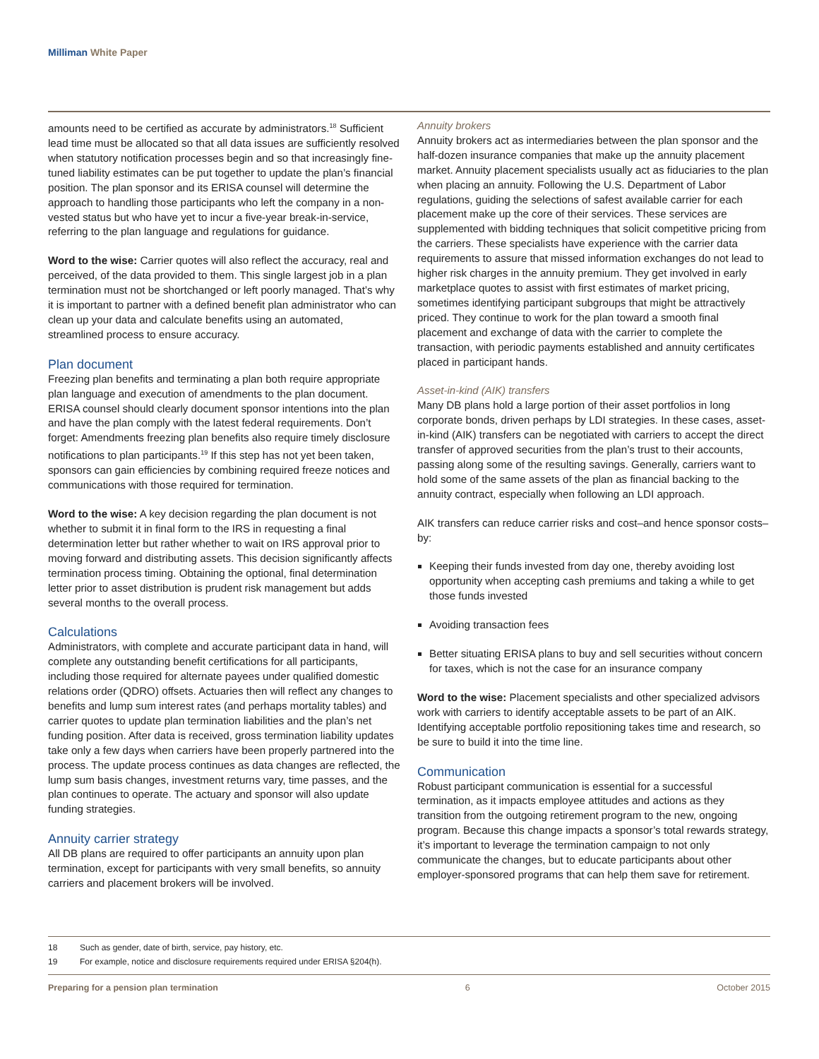Milliman White Paper
amounts need to be certified as accurate by administrators.<sup>18</sup> Sufficient lead time must be allocated so that all data issues are sufficiently resolved when statutory notification processes begin and so that increasingly fine-tuned liability estimates can be put together to update the plan’s financial position. The plan sponsor and its ERISA counsel will determine the approach to handling those participants who left the company in a non-vested status but who have yet to incur a five-year break-in-service, referring to the plan language and regulations for guidance.
Word to the wise: Carrier quotes will also reflect the accuracy, real and perceived, of the data provided to them. This single largest job in a plan termination must not be shortchanged or left poorly managed. That’s why it is important to partner with a defined benefit plan administrator who can clean up your data and calculate benefits using an automated, streamlined process to ensure accuracy.
Plan document
Freezing plan benefits and terminating a plan both require appropriate plan language and execution of amendments to the plan document. ERISA counsel should clearly document sponsor intentions into the plan and have the plan comply with the latest federal requirements. Don’t forget: Amendments freezing plan benefits also require timely disclosure notifications to plan participants.<sup>19</sup> If this step has not yet been taken, sponsors can gain efficiencies by combining required freeze notices and communications with those required for termination.
Word to the wise: A key decision regarding the plan document is not whether to submit it in final form to the IRS in requesting a final determination letter but rather whether to wait on IRS approval prior to moving forward and distributing assets. This decision significantly affects termination process timing. Obtaining the optional, final determination letter prior to asset distribution is prudent risk management but adds several months to the overall process.
Calculations
Administrators, with complete and accurate participant data in hand, will complete any outstanding benefit certifications for all participants, including those required for alternate payees under qualified domestic relations order (QDRO) offsets. Actuaries then will reflect any changes to benefits and lump sum interest rates (and perhaps mortality tables) and carrier quotes to update plan termination liabilities and the plan’s net funding position. After data is received, gross termination liability updates take only a few days when carriers have been properly partnered into the process. The update process continues as data changes are reflected, the lump sum basis changes, investment returns vary, time passes, and the plan continues to operate. The actuary and sponsor will also update funding strategies.
Annuity carrier strategy
All DB plans are required to offer participants an annuity upon plan termination, except for participants with very small benefits, so annuity carriers and placement brokers will be involved.
Annuity brokers
Annuity brokers act as intermediaries between the plan sponsor and the half-dozen insurance companies that make up the annuity placement market. Annuity placement specialists usually act as fiduciaries to the plan when placing an annuity. Following the U.S. Department of Labor regulations, guiding the selections of safest available carrier for each placement make up the core of their services. These services are supplemented with bidding techniques that solicit competitive pricing from the carriers. These specialists have experience with the carrier data requirements to assure that missed information exchanges do not lead to higher risk charges in the annuity premium. They get involved in early marketplace quotes to assist with first estimates of market pricing, sometimes identifying participant subgroups that might be attractively priced. They continue to work for the plan toward a smooth final placement and exchange of data with the carrier to complete the transaction, with periodic payments established and annuity certificates placed in participant hands.
Asset-in-kind (AIK) transfers
Many DB plans hold a large portion of their asset portfolios in long corporate bonds, driven perhaps by LDI strategies. In these cases, asset-in-kind (AIK) transfers can be negotiated with carriers to accept the direct transfer of approved securities from the plan’s trust to their accounts, passing along some of the resulting savings. Generally, carriers want to hold some of the same assets of the plan as financial backing to the annuity contract, especially when following an LDI approach.
AIK transfers can reduce carrier risks and cost–and hence sponsor costs–by:
Keeping their funds invested from day one, thereby avoiding lost opportunity when accepting cash premiums and taking a while to get those funds invested
Avoiding transaction fees
Better situating ERISA plans to buy and sell securities without concern for taxes, which is not the case for an insurance company
Word to the wise: Placement specialists and other specialized advisors work with carriers to identify acceptable assets to be part of an AIK. Identifying acceptable portfolio repositioning takes time and research, so be sure to build it into the time line.
Communication
Robust participant communication is essential for a successful termination, as it impacts employee attitudes and actions as they transition from the outgoing retirement program to the new, ongoing program. Because this change impacts a sponsor’s total rewards strategy, it’s important to leverage the termination campaign to not only communicate the changes, but to educate participants about other employer-sponsored programs that can help them save for retirement.
18 Such as gender, date of birth, service, pay history, etc.
19 For example, notice and disclosure requirements required under ERISA §204(h).
Preparing for a pension plan termination 6 October 2015